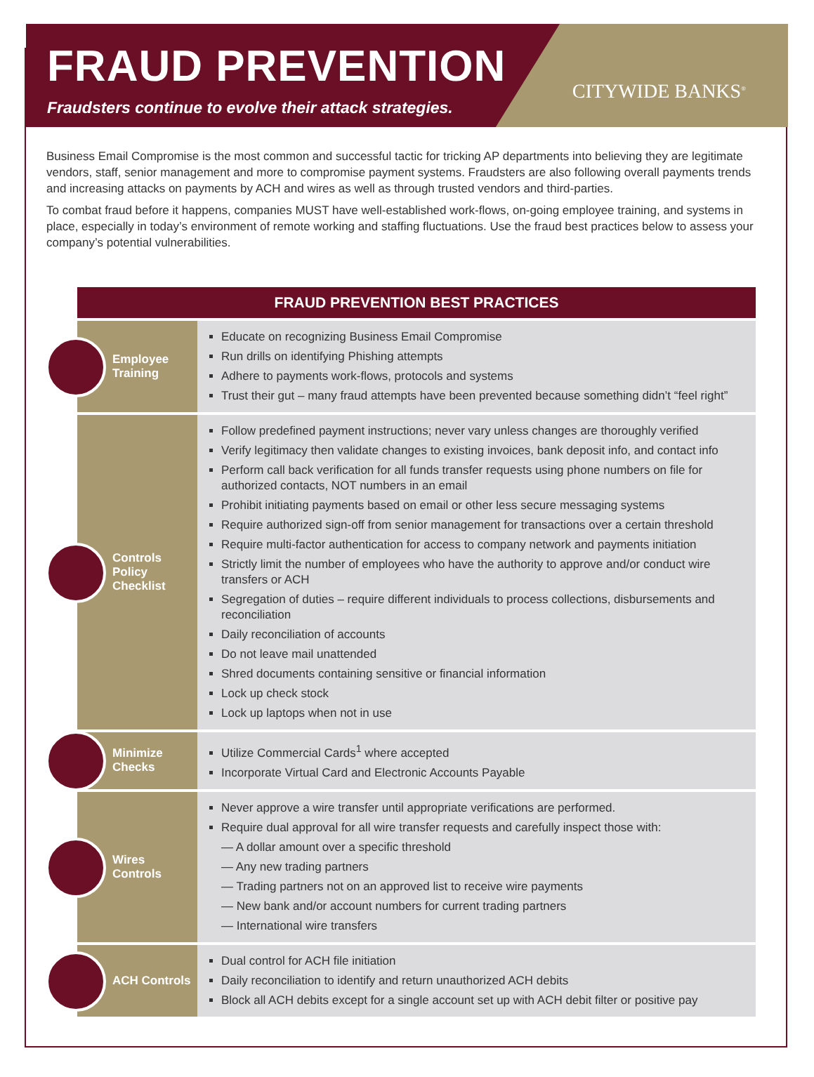FRAUD PREVENTION
Fraudsters continue to evolve their attack strategies.
CITYWIDE BANKS<sup>®</sup>
Business Email Compromise is the most common and successful tactic for tricking AP departments into believing they are legitimate vendors, staff, senior management and more to compromise payment systems. Fraudsters are also following overall payments trends and increasing attacks on payments by ACH and wires as well as through trusted vendors and third-parties.
To combat fraud before it happens, companies MUST have well-established work-flows, on-going employee training, and systems in place, especially in today’s environment of remote working and staffing fluctuations. Use the fraud best practices below to assess your company’s potential vulnerabilities.
| FRAUD PREVENTION BEST PRACTICES | |
| --- | --- |
| Employee Training | Educate on recognizing Business Email Compromise Run drills on identifying Phishing attempts Adhere to payments work-flows, protocols and systems Trust their gut – many fraud attempts have been prevented because something didn’t “feel right” |
| Controls Policy Checklist | Follow predefined payment instructions; never vary unless changes are thoroughly verified Verify legitimacy then validate changes to existing invoices, bank deposit info, and contact info Perform call back verification for all funds transfer requests using phone numbers on file for authorized contacts, NOT numbers in an email Prohibit initiating payments based on email or other less secure messaging systems Require authorized sign-off from senior management for transactions over a certain threshold Require multi-factor authentication for access to company network and payments initiation Strictly limit the number of employees who have the authority to approve and/or conduct wire transfers or ACH Segregation of duties – require different individuals to process collections, disbursements and reconciliation Daily reconciliation of accounts Do not leave mail unattended Shred documents containing sensitive or financial information Lock up check stock Lock up laptops when not in use |
| Minimize Checks | Utilize Commercial Cards<sup>1</sup> where accepted Incorporate Virtual Card and Electronic Accounts Payable |
| Wires Controls | Never approve a wire transfer until appropriate verifications are performed. Require dual approval for all wire transfer requests and carefully inspect those with: — A dollar amount over a specific threshold — Any new trading partners — Trading partners not on an approved list to receive wire payments — New bank and/or account numbers for current trading partners — International wire transfers |
| ACH Controls | Dual control for ACH file initiation Daily reconciliation to identify and return unauthorized ACH debits Block all ACH debits except for a single account set up with ACH debit filter or positive pay |